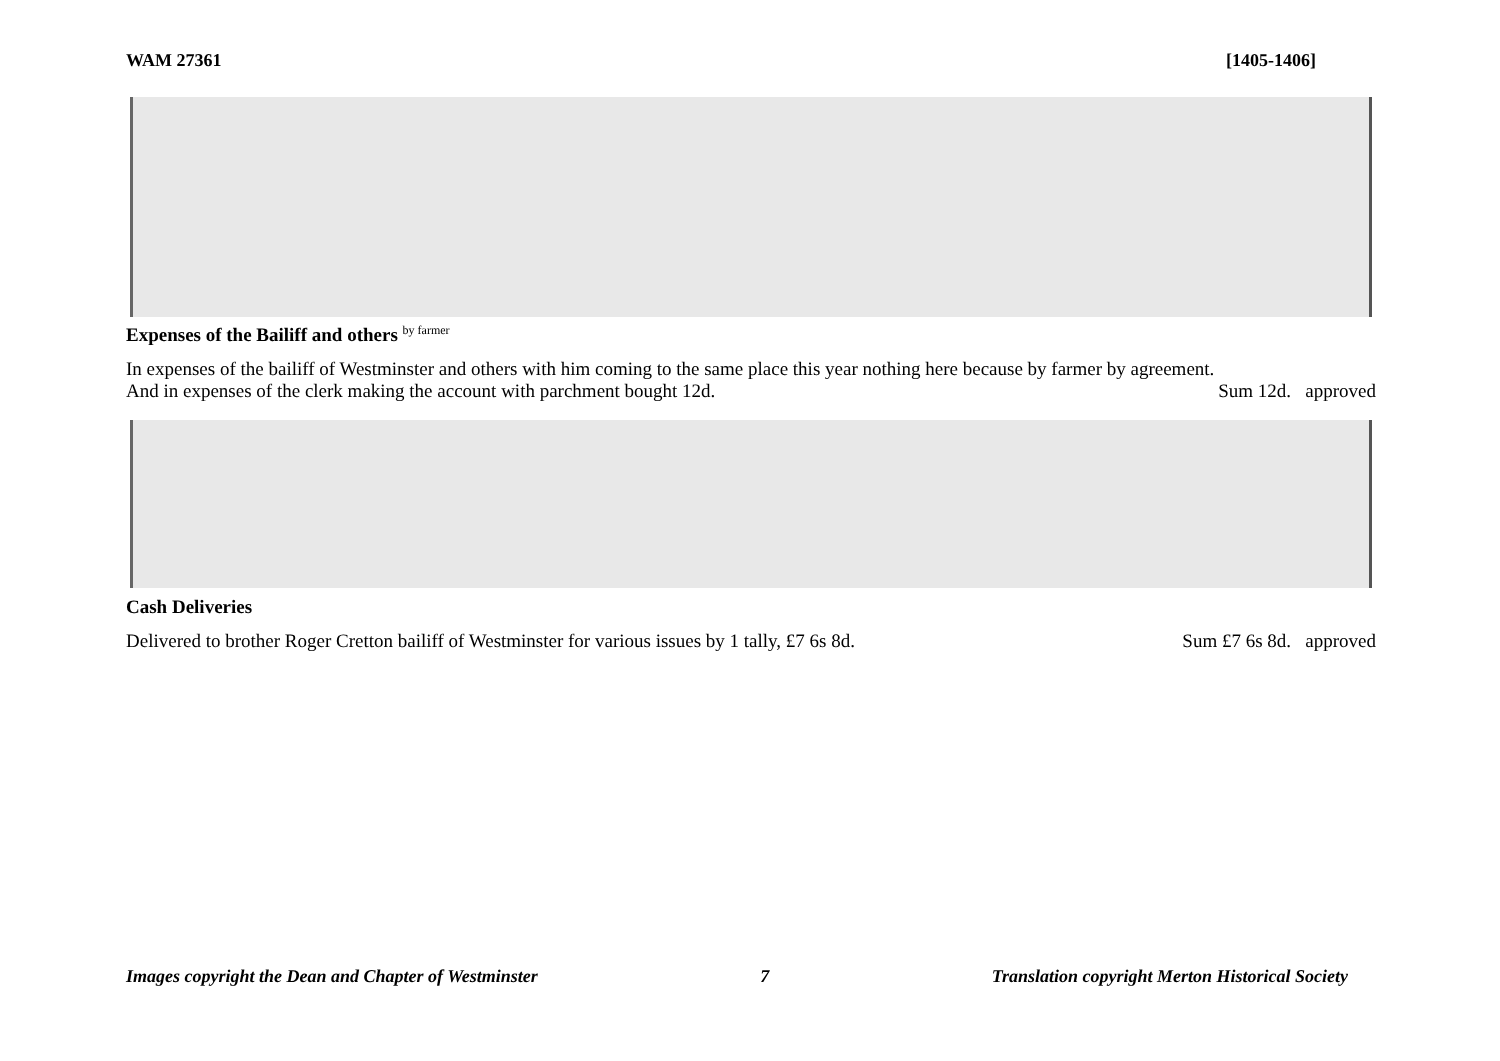WAM 27361 [1405-1406]
Expenses of the Bailiff and others <sup>by farmer</sup>
In expenses of the bailiff of Westminster and others with him coming to the same place this year nothing here because by farmer by agreement.
And in expenses of the clerk making the account with parchment bought 12d. Sum 12d. approved
Cash Deliveries
Delivered to brother Roger Cretton bailiff of Westminster for various issues by 1 tally, £7 6s 8d. Sum £7 6s 8d. approved
Images copyright the Dean and Chapter of Westminster 7 Translation copyright Merton Historical Society